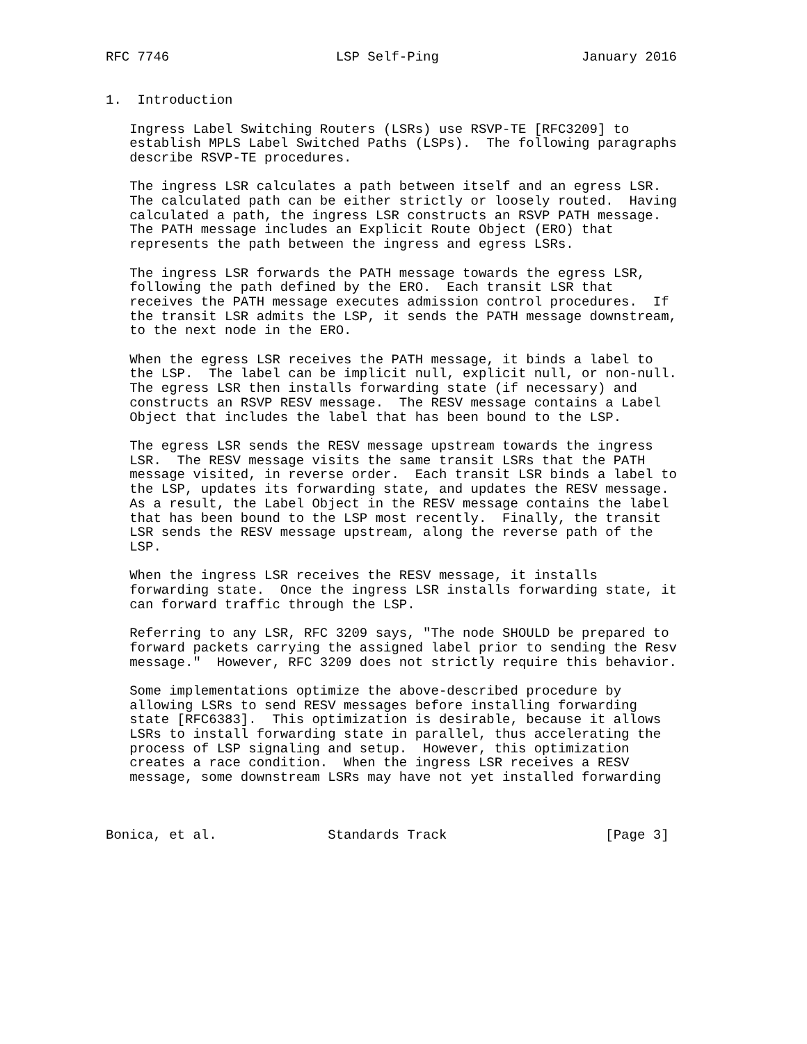RFC 7746                     LSP Self-Ping                  January 2016


1.  Introduction

   Ingress Label Switching Routers (LSRs) use RSVP-TE [RFC3209] to
   establish MPLS Label Switched Paths (LSPs).  The following paragraphs
   describe RSVP-TE procedures.

   The ingress LSR calculates a path between itself and an egress LSR.
   The calculated path can be either strictly or loosely routed.  Having
   calculated a path, the ingress LSR constructs an RSVP PATH message.
   The PATH message includes an Explicit Route Object (ERO) that
   represents the path between the ingress and egress LSRs.

   The ingress LSR forwards the PATH message towards the egress LSR,
   following the path defined by the ERO.  Each transit LSR that
   receives the PATH message executes admission control procedures.  If
   the transit LSR admits the LSP, it sends the PATH message downstream,
   to the next node in the ERO.

   When the egress LSR receives the PATH message, it binds a label to
   the LSP.  The label can be implicit null, explicit null, or non-null.
   The egress LSR then installs forwarding state (if necessary) and
   constructs an RSVP RESV message.  The RESV message contains a Label
   Object that includes the label that has been bound to the LSP.

   The egress LSR sends the RESV message upstream towards the ingress
   LSR.  The RESV message visits the same transit LSRs that the PATH
   message visited, in reverse order.  Each transit LSR binds a label to
   the LSP, updates its forwarding state, and updates the RESV message.
   As a result, the Label Object in the RESV message contains the label
   that has been bound to the LSP most recently.  Finally, the transit
   LSR sends the RESV message upstream, along the reverse path of the
   LSP.

   When the ingress LSR receives the RESV message, it installs
   forwarding state.  Once the ingress LSR installs forwarding state, it
   can forward traffic through the LSP.

   Referring to any LSR, RFC 3209 says, "The node SHOULD be prepared to
   forward packets carrying the assigned label prior to sending the Resv
   message."  However, RFC 3209 does not strictly require this behavior.

   Some implementations optimize the above-described procedure by
   allowing LSRs to send RESV messages before installing forwarding
   state [RFC6383].  This optimization is desirable, because it allows
   LSRs to install forwarding state in parallel, thus accelerating the
   process of LSP signaling and setup.  However, this optimization
   creates a race condition.  When the ingress LSR receives a RESV
   message, some downstream LSRs may have not yet installed forwarding



Bonica, et al.              Standards Track                    [Page 3]